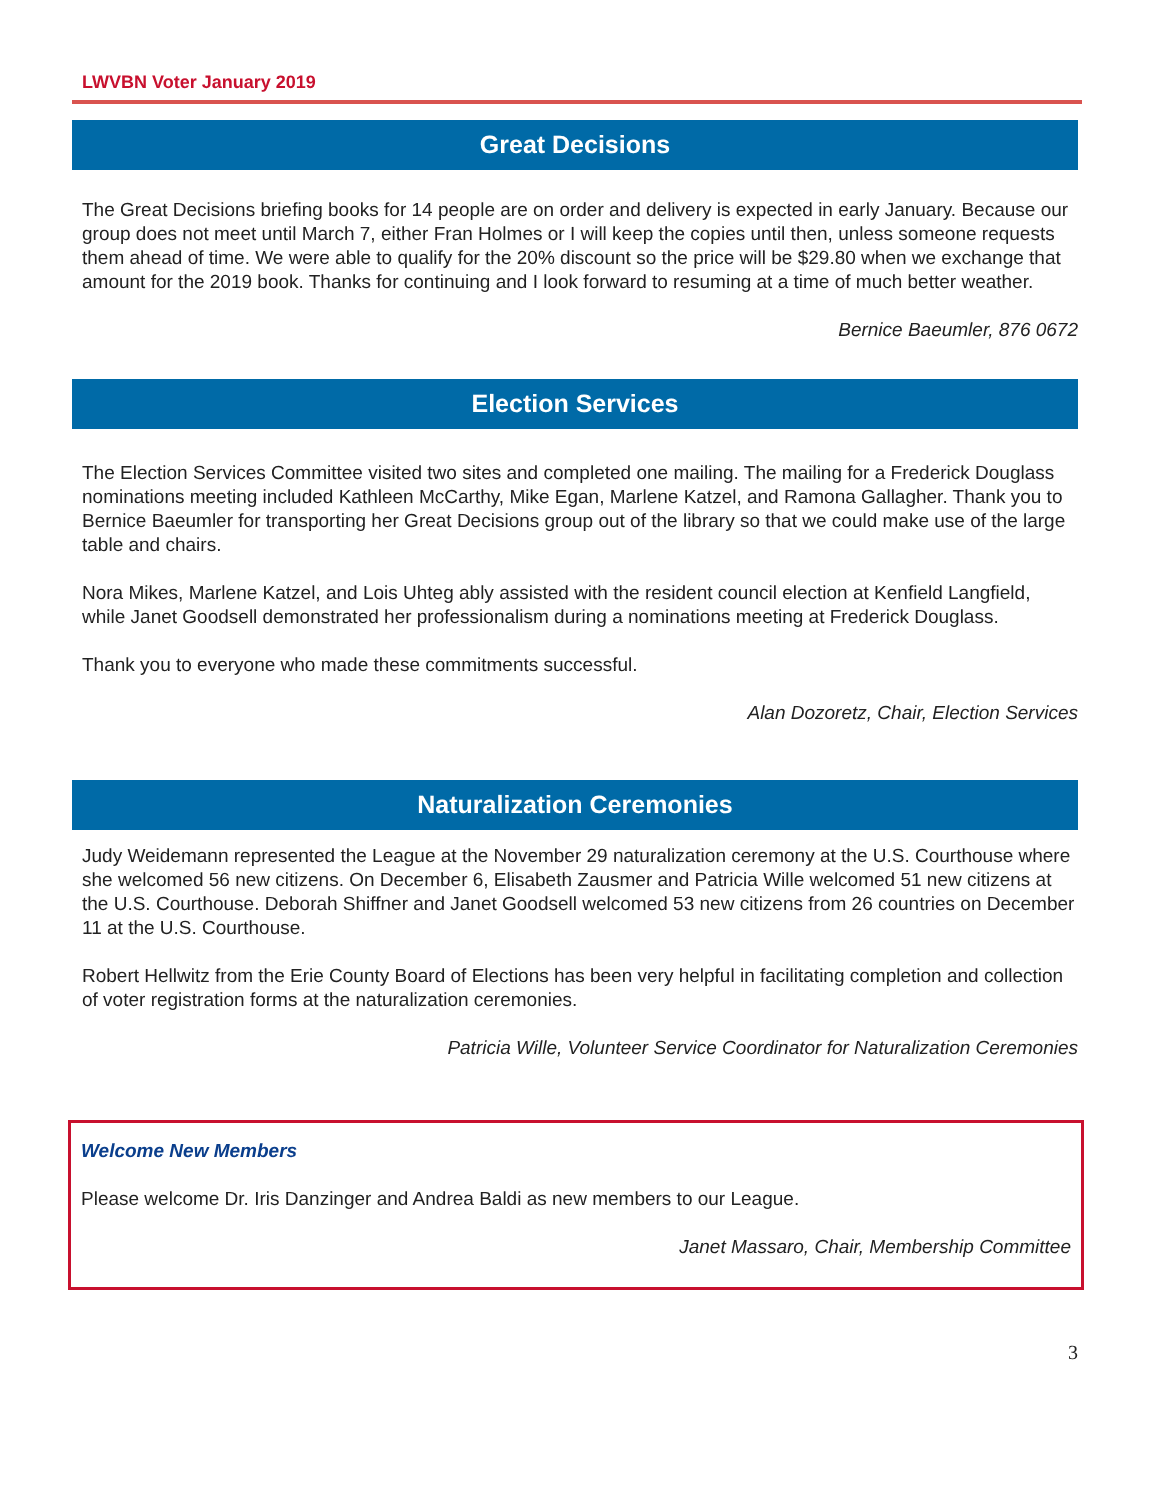LWVBN Voter January 2019
Great Decisions
The Great Decisions briefing books for 14 people are on order and delivery is expected in early January. Because our group does not meet until March 7, either Fran Holmes or I will keep the copies until then, unless someone requests them ahead of time. We were able to qualify for the 20% discount so the price will be $29.80 when we exchange that amount for the 2019 book. Thanks for continuing and I look forward to resuming at a time of much better weather.
Bernice Baeumler, 876 0672
Election Services
The Election Services Committee visited two sites and completed one mailing. The mailing for a Frederick Douglass nominations meeting included Kathleen McCarthy, Mike Egan, Marlene Katzel, and Ramona Gallagher. Thank you to Bernice Baeumler for transporting her Great Decisions group out of the library so that we could make use of the large table and chairs.
Nora Mikes, Marlene Katzel, and Lois Uhteg ably assisted with the resident council election at Kenfield Langfield, while Janet Goodsell demonstrated her professionalism during a nominations meeting at Frederick Douglass.
Thank you to everyone who made these commitments successful.
Alan Dozoretz, Chair, Election Services
Naturalization Ceremonies
Judy Weidemann represented the League at the November 29 naturalization ceremony at the U.S. Courthouse where she welcomed 56 new citizens. On December 6, Elisabeth Zausmer and Patricia Wille welcomed 51 new citizens at the U.S. Courthouse. Deborah Shiffner and Janet Goodsell welcomed 53 new citizens from 26 countries on December 11 at the U.S. Courthouse.
Robert Hellwitz from the Erie County Board of Elections has been very helpful in facilitating completion and collection of voter registration forms at the naturalization ceremonies.
Patricia Wille, Volunteer Service Coordinator for Naturalization Ceremonies
Welcome New Members
Please welcome Dr. Iris Danzinger and Andrea Baldi as new members to our League.
Janet Massaro, Chair, Membership Committee
3